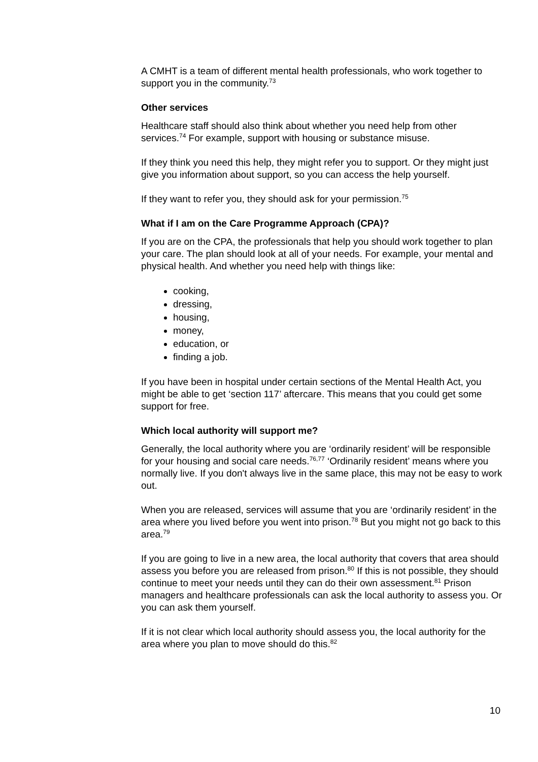A CMHT is a team of different mental health professionals, who work together to support you in the community.<sup>73</sup>
Other services
Healthcare staff should also think about whether you need help from other services.<sup>74</sup> For example, support with housing or substance misuse.
If they think you need this help, they might refer you to support. Or they might just give you information about support, so you can access the help yourself.
If they want to refer you, they should ask for your permission.<sup>75</sup>
What if I am on the Care Programme Approach (CPA)?
If you are on the CPA, the professionals that help you should work together to plan your care. The plan should look at all of your needs. For example, your mental and physical health. And whether you need help with things like:
cooking,
dressing,
housing,
money,
education, or
finding a job.
If you have been in hospital under certain sections of the Mental Health Act, you might be able to get ‘section 117’ aftercare. This means that you could get some support for free.
Which local authority will support me?
Generally, the local authority where you are ‘ordinarily resident’ will be responsible for your housing and social care needs.<sup>76,77</sup> ‘Ordinarily resident’ means where you normally live. If you don't always live in the same place, this may not be easy to work out.
When you are released, services will assume that you are ‘ordinarily resident’ in the area where you lived before you went into prison.<sup>78</sup> But you might not go back to this area.<sup>79</sup>
If you are going to live in a new area, the local authority that covers that area should assess you before you are released from prison.<sup>80</sup> If this is not possible, they should continue to meet your needs until they can do their own assessment.<sup>81</sup> Prison managers and healthcare professionals can ask the local authority to assess you. Or you can ask them yourself.
If it is not clear which local authority should assess you, the local authority for the area where you plan to move should do this.<sup>82</sup>
10